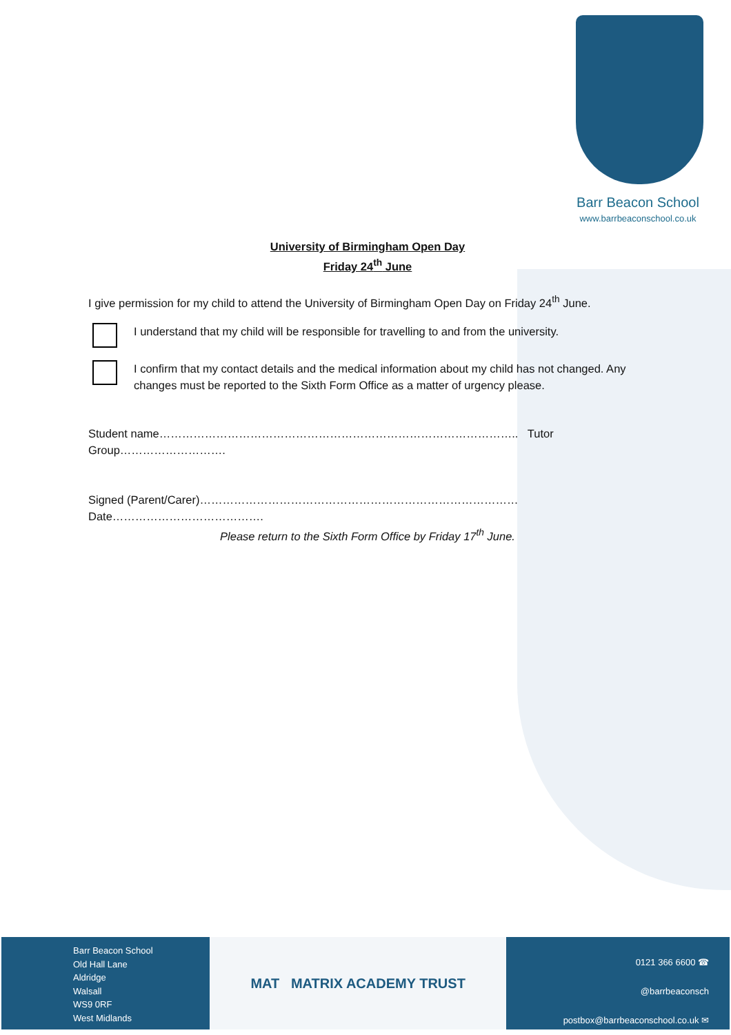Barr Beacon School
www.barrbeaconschool.co.uk
University of Birmingham Open Day
Friday 24<sup>th</sup> June
I give permission for my child to attend the University of Birmingham Open Day on Friday 24<sup>th</sup> June.
I understand that my child will be responsible for travelling to and from the university.
I confirm that my contact details and the medical information about my child has not changed. Any changes must be reported to the Sixth Form Office as a matter of urgency please.
Student name………………………………………………………………………………….. Tutor Group……………………….
Signed (Parent/Carer)………………………………………………………………………… Date………………………………….
Please return to the Sixth Form Office by Friday 17<sup>th</sup> June.
Barr Beacon School
Old Hall Lane
Aldridge
Walsall
WS9 0RF
West Midlands
MAT MATRIX ACADEMY TRUST
0121 366 6600 ☎
@barrbeaconsch
postbox@barrbeaconschool.co.uk ✉